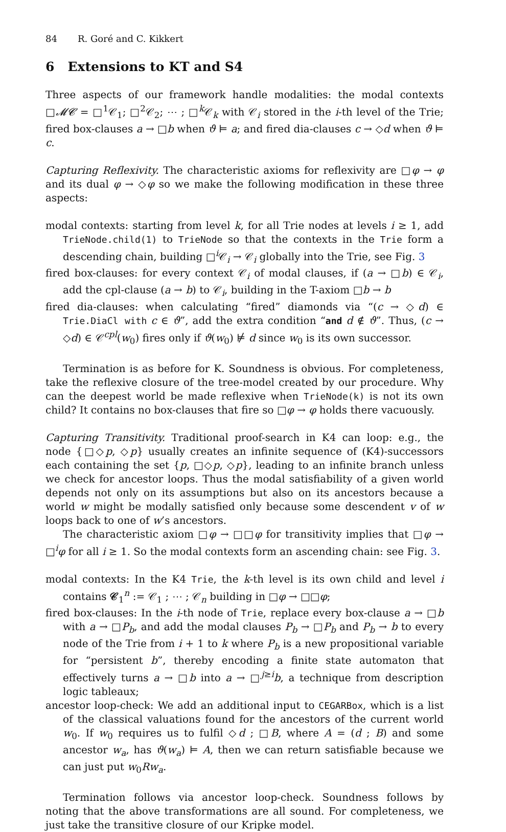84 R. Goré and C. Kikkert
6 Extensions to KT and S4
Three aspects of our framework handle modalities: the modal contexts □𝓜𝓒 = □<sup>1</sup>𝒞<sub>1</sub>; □<sup>2</sup>𝒞<sub>2</sub>; ⋯ ; □<sup>k</sup>𝒞<sub>k</sub> with 𝒞<sub>i</sub> stored in the i-th level of the Trie; fired box-clauses a → □b when ϑ ⊨ a; and fired dia-clauses c → ◇d when ϑ ⊨ c.
Capturing Reflexivity. The characteristic axioms for reflexivity are □φ → φ and its dual φ → ◇φ so we make the following modification in these three aspects:
modal contexts: starting from level k, for all Trie nodes at levels i ≥ 1, add TrieNode.child(1) to TrieNode so that the contexts in the Trie form a descending chain, building □<sup>i</sup>𝒞<sub>i</sub> → 𝒞<sub>i</sub> globally into the Trie, see Fig. 3
fired box-clauses: for every context 𝒞<sub>i</sub> of modal clauses, if (a → □b) ∈ 𝒞<sub>i</sub>, add the cpl-clause (a → b) to 𝒞<sub>i</sub>, building in the T-axiom □b → b
fired dia-clauses: when calculating “fired” diamonds via “(c → ◇d) ∈ Trie.DiaCl with c ∈ ϑ”, add the extra condition “and d ∉ ϑ”. Thus, (c → ◇d) ∈ 𝒞<sup>cpl</sup>(w<sub>0</sub>) fires only if ϑ(w<sub>0</sub>) ⊭ d since w<sub>0</sub> is its own successor.
Termination is as before for K. Soundness is obvious. For completeness, take the reflexive closure of the tree-model created by our procedure. Why can the deepest world be made reflexive when TrieNode(k) is not its own child? It contains no box-clauses that fire so □φ → φ holds there vacuously.
Capturing Transitivity. Traditional proof-search in K4 can loop: e.g., the node {□◇p, ◇p} usually creates an infinite sequence of (K4)-successors each containing the set {p, □◇p, ◇p}, leading to an infinite branch unless we check for ancestor loops. Thus the modal satisfiability of a given world depends not only on its assumptions but also on its ancestors because a world w might be modally satisfied only because some descendent v of w loops back to one of w’s ancestors.
The characteristic axiom □φ → □□φ for transitivity implies that □φ → □<sup>i</sup>φ for all i ≥ 1. So the modal contexts form an ascending chain: see Fig. 3.
modal contexts: In the K4 Trie, the k-th level is its own child and level i contains 𝒞<sub>1</sub><sup>n</sup> := 𝒞<sub>1</sub> ; ⋯ ; 𝒞<sub>n</sub> building in □φ → □□φ;
fired box-clauses: In the i-th node of Trie, replace every box-clause a → □b with a → □P<sub>b</sub>, and add the modal clauses P<sub>b</sub> → □P<sub>b</sub> and P<sub>b</sub> → b to every node of the Trie from i + 1 to k where P<sub>b</sub> is a new propositional variable for “persistent b”, thereby encoding a finite state automaton that effectively turns a → □b into a → □<sup>j≥i</sup>b, a technique from description logic tableaux;
ancestor loop-check: We add an additional input to CEGARBox, which is a list of the classical valuations found for the ancestors of the current world w<sub>0</sub>. If w<sub>0</sub> requires us to fulfil ◇d ; □B, where A = (d ; B) and some ancestor w<sub>a</sub>, has ϑ(w<sub>a</sub>) ⊨ A, then we can return satisfiable because we can just put w<sub>0</sub>Rw<sub>a</sub>.
Termination follows via ancestor loop-check. Soundness follows by noting that the above transformations are all sound. For completeness, we just take the transitive closure of our Kripke model.